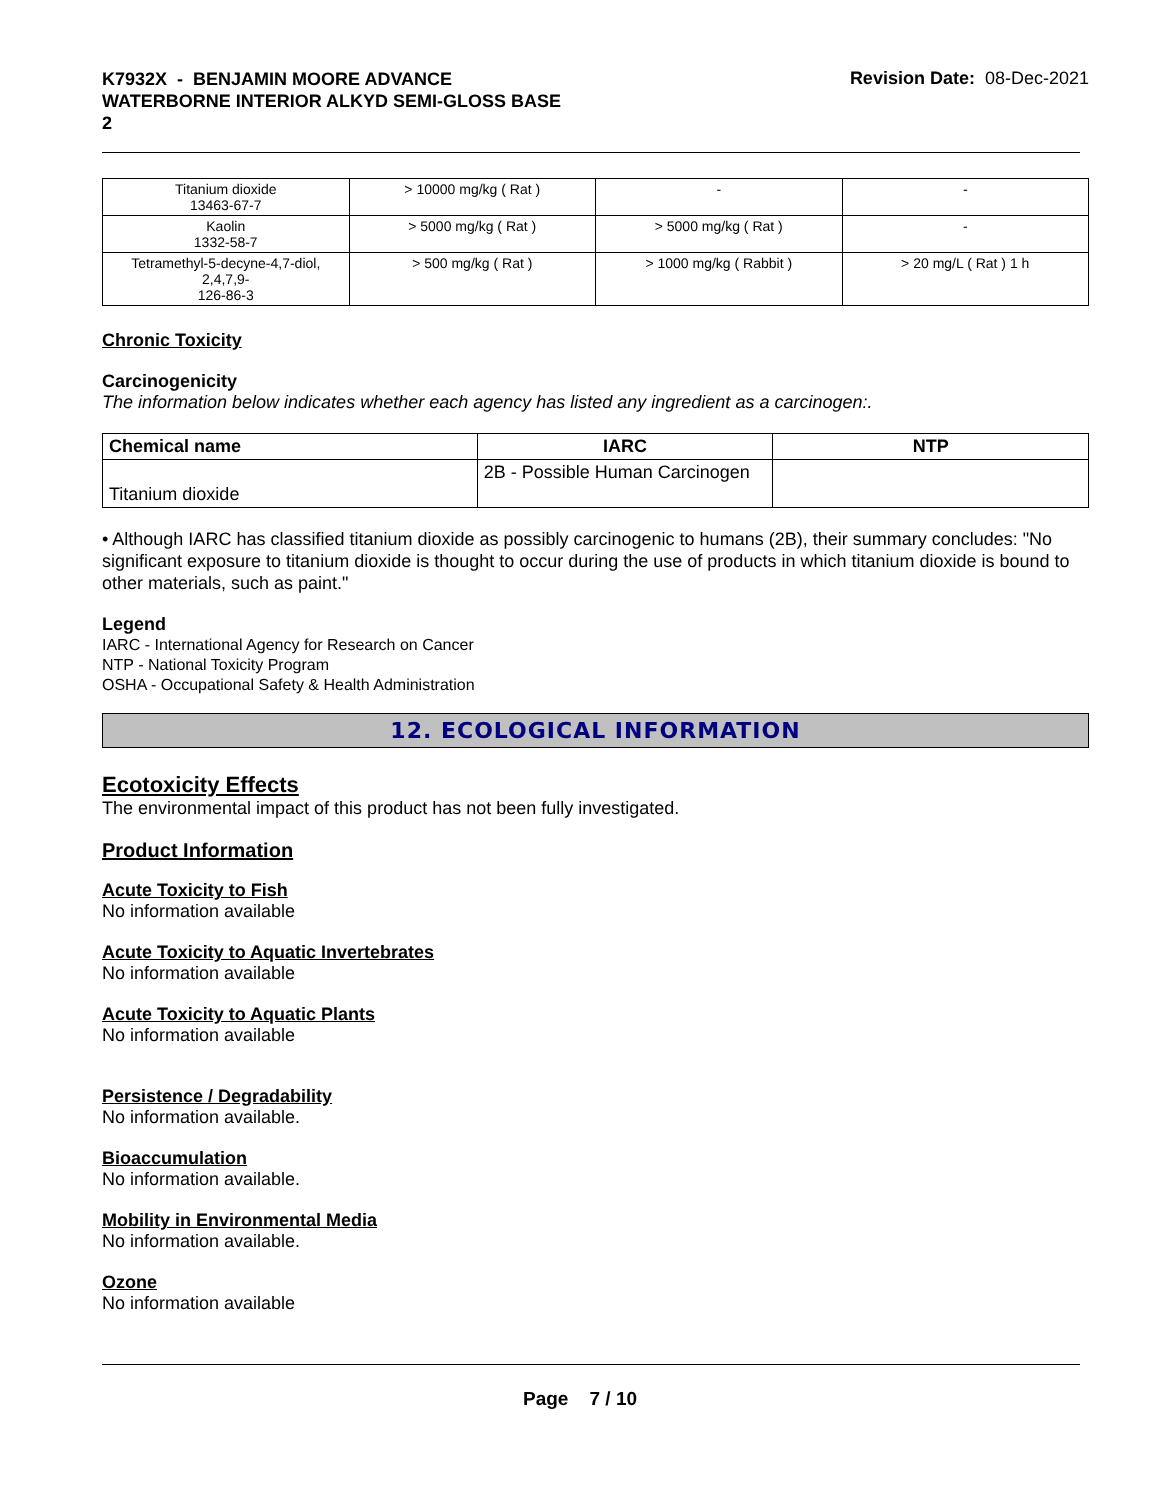K7932X - BENJAMIN MOORE ADVANCE
WATERBORNE INTERIOR ALKYD SEMI-GLOSS BASE
2
Revision Date: 08-Dec-2021
| Titanium dioxide 13463-67-7 | > 10000 mg/kg ( Rat ) | - | - |
| Kaolin 1332-58-7 | > 5000 mg/kg ( Rat ) | > 5000 mg/kg ( Rat ) | - |
| Tetramethyl-5-decyne-4,7-diol, 2,4,7,9- 126-86-3 | > 500 mg/kg ( Rat ) | > 1000 mg/kg ( Rabbit ) | > 20 mg/L ( Rat ) 1 h |
Chronic Toxicity
Carcinogenicity
The information below indicates whether each agency has listed any ingredient as a carcinogen:.
| Chemical name | IARC | NTP |
| --- | --- | --- |
| Titanium dioxide | 2B - Possible Human Carcinogen | |
• Although IARC has classified titanium dioxide as possibly carcinogenic to humans (2B), their summary concludes: "No significant exposure to titanium dioxide is thought to occur during the use of products in which titanium dioxide is bound to other materials, such as paint."
Legend
IARC - International Agency for Research on Cancer
NTP - National Toxicity Program
OSHA - Occupational Safety & Health Administration
12. ECOLOGICAL INFORMATION
Ecotoxicity Effects
The environmental impact of this product has not been fully investigated.
Product Information
Acute Toxicity to Fish
No information available
Acute Toxicity to Aquatic Invertebrates
No information available
Acute Toxicity to Aquatic Plants
No information available
Persistence / Degradability
No information available.
Bioaccumulation
No information available.
Mobility in Environmental Media
No information available.
Ozone
No information available
Page 7 / 10